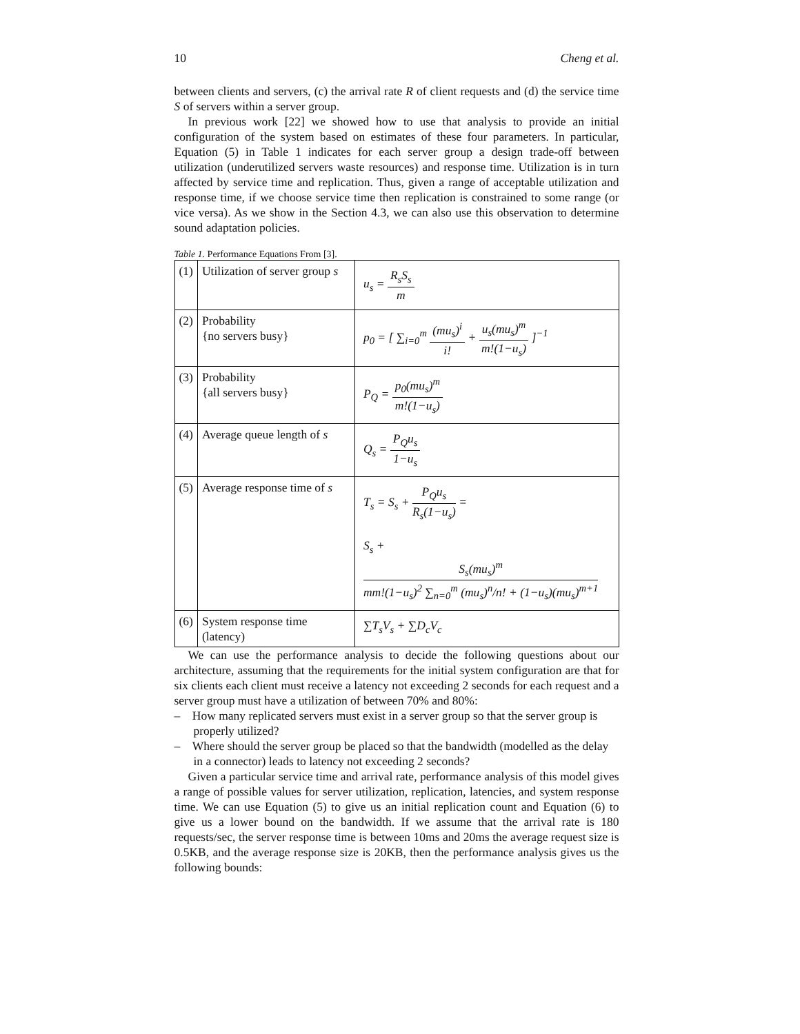10 Cheng et al.
between clients and servers, (c) the arrival rate R of client requests and (d) the service time S of servers within a server group.
In previous work [22] we showed how to use that analysis to provide an initial configuration of the system based on estimates of these four parameters. In particular, Equation (5) in Table 1 indicates for each server group a design trade-off between utilization (underutilized servers waste resources) and response time. Utilization is in turn affected by service time and replication. Thus, given a range of acceptable utilization and response time, if we choose service time then replication is constrained to some range (or vice versa). As we show in the Section 4.3, we can also use this observation to determine sound adaptation policies.
Table 1. Performance Equations From [3].
| (1) | Utilization of server group s | u<sub>s</sub> = R<sub>s</sub>S<sub>s</sub> m |
| (2) | Probability {no servers busy} | p<sub>0</sub> = [ ∑<sub>i=0</sub><sup>m</sup> (mu<sub>s</sub>)<sup>i</sup> i! + u<sub>s</sub>(mu<sub>s</sub>)<sup>m</sup> m!(1−u<sub>s</sub>) ]<sup>−1</sup> |
| (3) | Probability {all servers busy} | P<sub>Q</sub> = p<sub>0</sub>(mu<sub>s</sub>)<sup>m</sup> m!(1−u<sub>s</sub>) |
| (4) | Average queue length of s | Q<sub>s</sub> = P<sub>Q</sub>u<sub>s</sub> 1−u<sub>s</sub> |
| (5) | Average response time of s | T<sub>s</sub> = S<sub>s</sub> + P<sub>Q</sub>u<sub>s</sub> R<sub>s</sub>(1−u<sub>s</sub>) = S<sub>s</sub> + S<sub>s</sub>(mu<sub>s</sub>)<sup>m</sup> mm!(1−u<sub>s</sub>)<sup>2</sup> ∑<sub>n=0</sub><sup>m</sup> (mu<sub>s</sub>)<sup>n</sup>/n! + (1−u<sub>s</sub>)(mu<sub>s</sub>)<sup>m+1</sup> |
| (6) | System response time (latency) | ∑T<sub>s</sub>V<sub>s</sub> + ∑D<sub>c</sub>V<sub>c</sub> |
We can use the performance analysis to decide the following questions about our architecture, assuming that the requirements for the initial system configuration are that for six clients each client must receive a latency not exceeding 2 seconds for each request and a server group must have a utilization of between 70% and 80%:
– How many replicated servers must exist in a server group so that the server group is properly utilized?
– Where should the server group be placed so that the bandwidth (modelled as the delay in a connector) leads to latency not exceeding 2 seconds?
Given a particular service time and arrival rate, performance analysis of this model gives a range of possible values for server utilization, replication, latencies, and system response time. We can use Equation (5) to give us an initial replication count and Equation (6) to give us a lower bound on the bandwidth. If we assume that the arrival rate is 180 requests/sec, the server response time is between 10ms and 20ms the average request size is 0.5KB, and the average response size is 20KB, then the performance analysis gives us the following bounds: